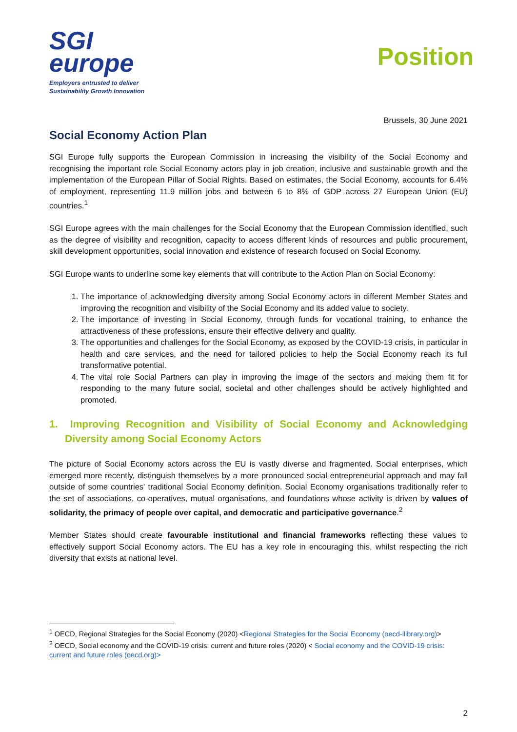SGI
europe
Employers entrusted to deliver
Sustainability Growth Innovation
Position
Brussels, 30 June 2021
Social Economy Action Plan
SGI Europe fully supports the European Commission in increasing the visibility of the Social Economy and recognising the important role Social Economy actors play in job creation, inclusive and sustainable growth and the implementation of the European Pillar of Social Rights. Based on estimates, the Social Economy, accounts for 6.4% of employment, representing 11.9 million jobs and between 6 to 8% of GDP across 27 European Union (EU) countries.<sup>1</sup>
SGI Europe agrees with the main challenges for the Social Economy that the European Commission identified, such as the degree of visibility and recognition, capacity to access different kinds of resources and public procurement, skill development opportunities, social innovation and existence of research focused on Social Economy.
SGI Europe wants to underline some key elements that will contribute to the Action Plan on Social Economy:
1. The importance of acknowledging diversity among Social Economy actors in different Member States and improving the recognition and visibility of the Social Economy and its added value to society.
2. The importance of investing in Social Economy, through funds for vocational training, to enhance the attractiveness of these professions, ensure their effective delivery and quality.
3. The opportunities and challenges for the Social Economy, as exposed by the COVID-19 crisis, in particular in health and care services, and the need for tailored policies to help the Social Economy reach its full transformative potential.
4. The vital role Social Partners can play in improving the image of the sectors and making them fit for responding to the many future social, societal and other challenges should be actively highlighted and promoted.
1. Improving Recognition and Visibility of Social Economy and Acknowledging Diversity among Social Economy Actors
The picture of Social Economy actors across the EU is vastly diverse and fragmented. Social enterprises, which emerged more recently, distinguish themselves by a more pronounced social entrepreneurial approach and may fall outside of some countries' traditional Social Economy definition. Social Economy organisations traditionally refer to the set of associations, co-operatives, mutual organisations, and foundations whose activity is driven by values of solidarity, the primacy of people over capital, and democratic and participative governance.<sup>2</sup>
Member States should create favourable institutional and financial frameworks reflecting these values to effectively support Social Economy actors. The EU has a key role in encouraging this, whilst respecting the rich diversity that exists at national level.
<sup>1</sup> OECD, Regional Strategies for the Social Economy (2020) <Regional Strategies for the Social Economy (oecd-ilibrary.org)>
<sup>2</sup> OECD, Social economy and the COVID-19 crisis: current and future roles (2020) < Social economy and the COVID-19 crisis: current and future roles (oecd.org)>
2